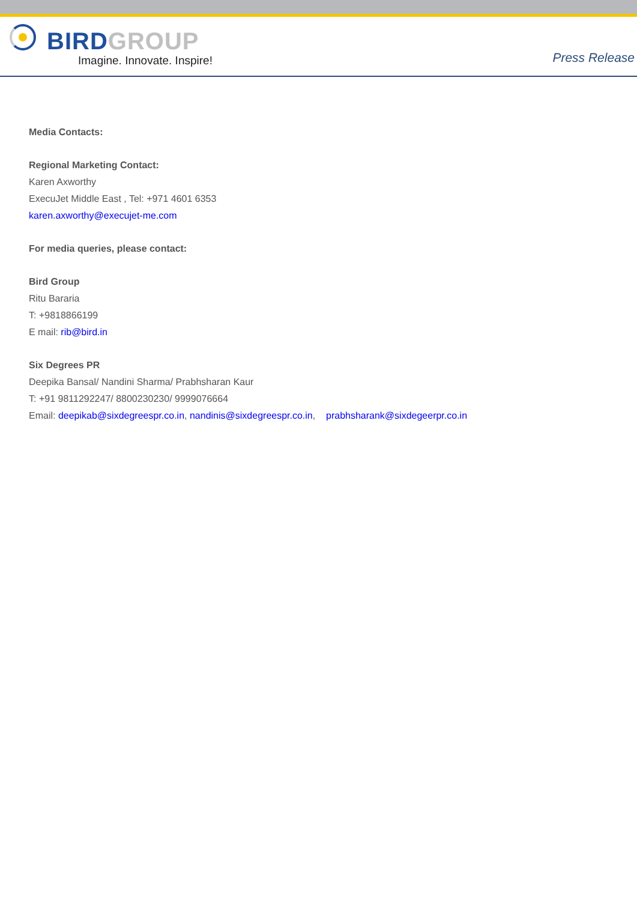BIRD GROUP
Imagine. Innovate. Inspire!
Press Release
Media Contacts:
Regional Marketing Contact:
Karen Axworthy
ExecuJet Middle East , Tel: +971 4601 6353
karen.axworthy@execujet-me.com
For media queries, please contact:
Bird Group
Ritu Bararia
T: +9818866199
E mail: rib@bird.in
Six Degrees PR
Deepika Bansal/ Nandini Sharma/ Prabhsharan Kaur
T: +91 9811292247/ 8800230230/ 9999076664
Email: deepikab@sixdegreespr.co.in, nandinis@sixdegreespr.co.in, prabhsharank@sixdegeerpr.co.in